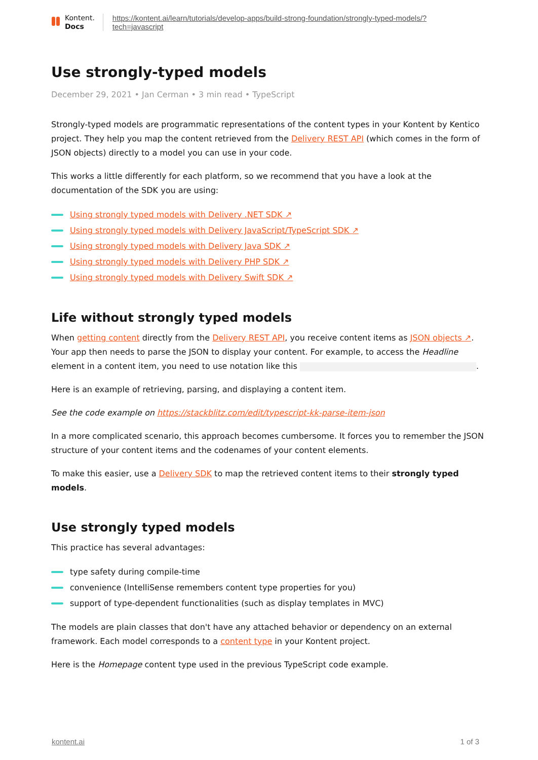Kontent.
Docs
https://kontent.ai/learn/tutorials/develop-apps/build-strong-foundation/strongly-typed-models/?
tech=javascript
Use strongly-typed models
December 29, 2021 • Jan Cerman • 3 min read • TypeScript
Strongly-typed models are programmatic representations of the content types in your Kontent by Kentico project. They help you map the content retrieved from the Delivery REST API (which comes in the form of JSON objects) directly to a model you can use in your code.
This works a little differently for each platform, so we recommend that you have a look at the documentation of the SDK you are using:
Using strongly typed models with Delivery .NET SDK ↗
Using strongly typed models with Delivery JavaScript/TypeScript SDK ↗
Using strongly typed models with Delivery Java SDK ↗
Using strongly typed models with Delivery PHP SDK ↗
Using strongly typed models with Delivery Swift SDK ↗
Life without strongly typed models
When getting content directly from the Delivery REST API, you receive content items as JSON objects ↗. Your app then needs to parse the JSON to display your content. For example, to access the Headline element in a content item, you need to use notation like this .
Here is an example of retrieving, parsing, and displaying a content item.
See the code example on https://stackblitz.com/edit/typescript-kk-parse-item-json
In a more complicated scenario, this approach becomes cumbersome. It forces you to remember the JSON structure of your content items and the codenames of your content elements.
To make this easier, use a Delivery SDK to map the retrieved content items to their strongly typed models.
Use strongly typed models
This practice has several advantages:
type safety during compile-time
convenience (IntelliSense remembers content type properties for you)
support of type-dependent functionalities (such as display templates in MVC)
The models are plain classes that don't have any attached behavior or dependency on an external framework. Each model corresponds to a content type in your Kontent project.
Here is the Homepage content type used in the previous TypeScript code example.
kontent.ai 1 of 3